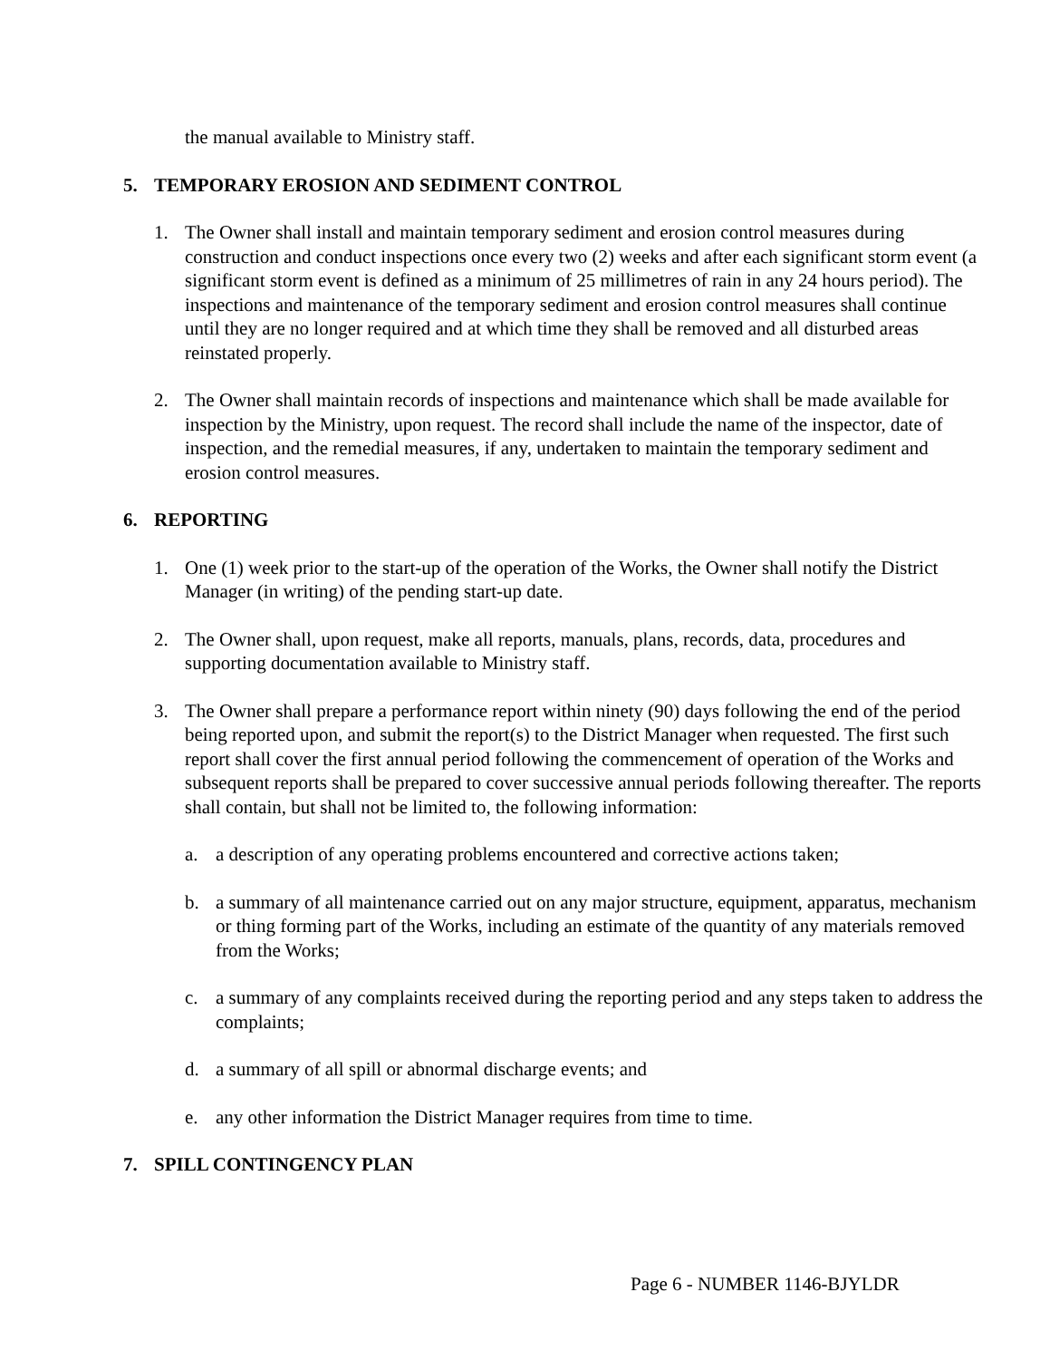the manual available to Ministry staff.
5. TEMPORARY EROSION AND SEDIMENT CONTROL
1. The Owner shall install and maintain temporary sediment and erosion control measures during construction and conduct inspections once every two (2) weeks and after each significant storm event (a significant storm event is defined as a minimum of 25 millimetres of rain in any 24 hours period). The inspections and maintenance of the temporary sediment and erosion control measures shall continue until they are no longer required and at which time they shall be removed and all disturbed areas reinstated properly.
2. The Owner shall maintain records of inspections and maintenance which shall be made available for inspection by the Ministry, upon request. The record shall include the name of the inspector, date of inspection, and the remedial measures, if any, undertaken to maintain the temporary sediment and erosion control measures.
6. REPORTING
1. One (1) week prior to the start-up of the operation of the Works, the Owner shall notify the District Manager (in writing) of the pending start-up date.
2. The Owner shall, upon request, make all reports, manuals, plans, records, data, procedures and supporting documentation available to Ministry staff.
3. The Owner shall prepare a performance report within ninety (90) days following the end of the period being reported upon, and submit the report(s) to the District Manager when requested. The first such report shall cover the first annual period following the commencement of operation of the Works and subsequent reports shall be prepared to cover successive annual periods following thereafter. The reports shall contain, but shall not be limited to, the following information:
a. a description of any operating problems encountered and corrective actions taken;
b. a summary of all maintenance carried out on any major structure, equipment, apparatus, mechanism or thing forming part of the Works, including an estimate of the quantity of any materials removed from the Works;
c. a summary of any complaints received during the reporting period and any steps taken to address the complaints;
d. a summary of all spill or abnormal discharge events; and
e. any other information the District Manager requires from time to time.
7. SPILL CONTINGENCY PLAN
Page 6 - NUMBER 1146-BJYLDR